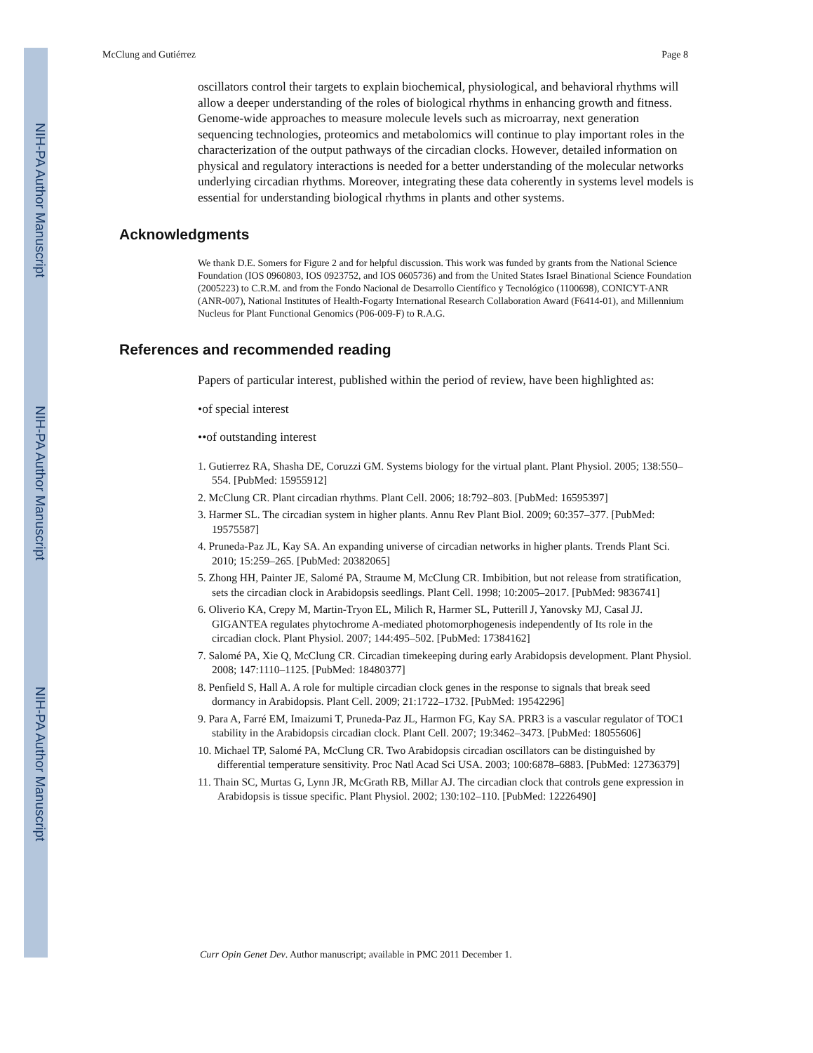NIH-PA Author Manuscript
NIH-PA Author Manuscript
NIH-PA Author Manuscript
McClung and Gutiérrez Page 8
oscillators control their targets to explain biochemical, physiological, and behavioral rhythms will allow a deeper understanding of the roles of biological rhythms in enhancing growth and fitness. Genome-wide approaches to measure molecule levels such as microarray, next generation sequencing technologies, proteomics and metabolomics will continue to play important roles in the characterization of the output pathways of the circadian clocks. However, detailed information on physical and regulatory interactions is needed for a better understanding of the molecular networks underlying circadian rhythms. Moreover, integrating these data coherently in systems level models is essential for understanding biological rhythms in plants and other systems.
Acknowledgments
We thank D.E. Somers for Figure 2 and for helpful discussion. This work was funded by grants from the National Science Foundation (IOS 0960803, IOS 0923752, and IOS 0605736) and from the United States Israel Binational Science Foundation (2005223) to C.R.M. and from the Fondo Nacional de Desarrollo Científico y Tecnológico (1100698), CONICYT-ANR (ANR-007), National Institutes of Health-Fogarty International Research Collaboration Award (F6414-01), and Millennium Nucleus for Plant Functional Genomics (P06-009-F) to R.A.G.
References and recommended reading
Papers of particular interest, published within the period of review, have been highlighted as:
•of special interest
••of outstanding interest
1. Gutierrez RA, Shasha DE, Coruzzi GM. Systems biology for the virtual plant. Plant Physiol. 2005; 138:550–554. [PubMed: 15955912]
2. McClung CR. Plant circadian rhythms. Plant Cell. 2006; 18:792–803. [PubMed: 16595397]
3. Harmer SL. The circadian system in higher plants. Annu Rev Plant Biol. 2009; 60:357–377. [PubMed: 19575587]
4. Pruneda-Paz JL, Kay SA. An expanding universe of circadian networks in higher plants. Trends Plant Sci. 2010; 15:259–265. [PubMed: 20382065]
5. Zhong HH, Painter JE, Salomé PA, Straume M, McClung CR. Imbibition, but not release from stratification, sets the circadian clock in Arabidopsis seedlings. Plant Cell. 1998; 10:2005–2017. [PubMed: 9836741]
6. Oliverio KA, Crepy M, Martin-Tryon EL, Milich R, Harmer SL, Putterill J, Yanovsky MJ, Casal JJ. GIGANTEA regulates phytochrome A-mediated photomorphogenesis independently of Its role in the circadian clock. Plant Physiol. 2007; 144:495–502. [PubMed: 17384162]
7. Salomé PA, Xie Q, McClung CR. Circadian timekeeping during early Arabidopsis development. Plant Physiol. 2008; 147:1110–1125. [PubMed: 18480377]
8. Penfield S, Hall A. A role for multiple circadian clock genes in the response to signals that break seed dormancy in Arabidopsis. Plant Cell. 2009; 21:1722–1732. [PubMed: 19542296]
9. Para A, Farré EM, Imaizumi T, Pruneda-Paz JL, Harmon FG, Kay SA. PRR3 is a vascular regulator of TOC1 stability in the Arabidopsis circadian clock. Plant Cell. 2007; 19:3462–3473. [PubMed: 18055606]
10. Michael TP, Salomé PA, McClung CR. Two Arabidopsis circadian oscillators can be distinguished by differential temperature sensitivity. Proc Natl Acad Sci USA. 2003; 100:6878–6883. [PubMed: 12736379]
11. Thain SC, Murtas G, Lynn JR, McGrath RB, Millar AJ. The circadian clock that controls gene expression in Arabidopsis is tissue specific. Plant Physiol. 2002; 130:102–110. [PubMed: 12226490]
Curr Opin Genet Dev. Author manuscript; available in PMC 2011 December 1.